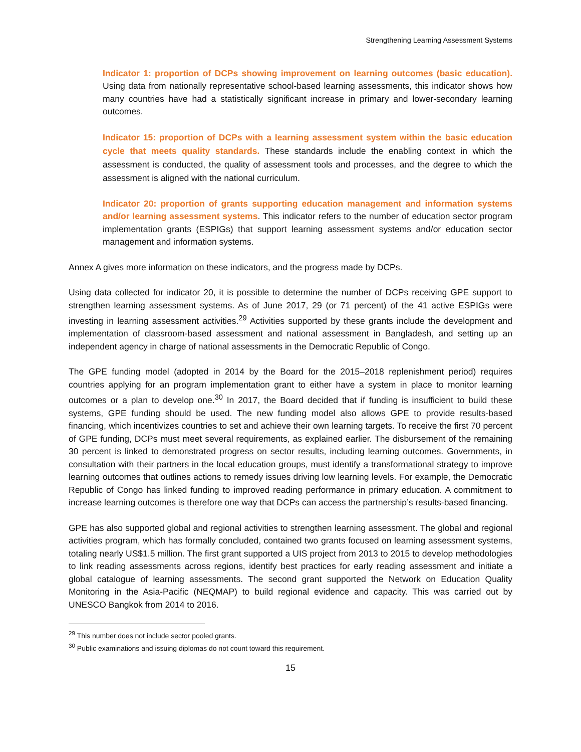Strengthening Learning Assessment Systems
Indicator 1: proportion of DCPs showing improvement on learning outcomes (basic education). Using data from nationally representative school-based learning assessments, this indicator shows how many countries have had a statistically significant increase in primary and lower-secondary learning outcomes.
Indicator 15: proportion of DCPs with a learning assessment system within the basic education cycle that meets quality standards. These standards include the enabling context in which the assessment is conducted, the quality of assessment tools and processes, and the degree to which the assessment is aligned with the national curriculum.
Indicator 20: proportion of grants supporting education management and information systems and/or learning assessment systems. This indicator refers to the number of education sector program implementation grants (ESPIGs) that support learning assessment systems and/or education sector management and information systems.
Annex A gives more information on these indicators, and the progress made by DCPs.
Using data collected for indicator 20, it is possible to determine the number of DCPs receiving GPE support to strengthen learning assessment systems. As of June 2017, 29 (or 71 percent) of the 41 active ESPIGs were investing in learning assessment activities.<sup>29</sup> Activities supported by these grants include the development and implementation of classroom-based assessment and national assessment in Bangladesh, and setting up an independent agency in charge of national assessments in the Democratic Republic of Congo.
The GPE funding model (adopted in 2014 by the Board for the 2015–2018 replenishment period) requires countries applying for an program implementation grant to either have a system in place to monitor learning outcomes or a plan to develop one.<sup>30</sup> In 2017, the Board decided that if funding is insufficient to build these systems, GPE funding should be used. The new funding model also allows GPE to provide results-based financing, which incentivizes countries to set and achieve their own learning targets. To receive the first 70 percent of GPE funding, DCPs must meet several requirements, as explained earlier. The disbursement of the remaining 30 percent is linked to demonstrated progress on sector results, including learning outcomes. Governments, in consultation with their partners in the local education groups, must identify a transformational strategy to improve learning outcomes that outlines actions to remedy issues driving low learning levels. For example, the Democratic Republic of Congo has linked funding to improved reading performance in primary education. A commitment to increase learning outcomes is therefore one way that DCPs can access the partnership’s results-based financing.
GPE has also supported global and regional activities to strengthen learning assessment. The global and regional activities program, which has formally concluded, contained two grants focused on learning assessment systems, totaling nearly US$1.5 million. The first grant supported a UIS project from 2013 to 2015 to develop methodologies to link reading assessments across regions, identify best practices for early reading assessment and initiate a global catalogue of learning assessments. The second grant supported the Network on Education Quality Monitoring in the Asia-Pacific (NEQMAP) to build regional evidence and capacity. This was carried out by UNESCO Bangkok from 2014 to 2016.
<sup>29</sup> This number does not include sector pooled grants.
<sup>30</sup> Public examinations and issuing diplomas do not count toward this requirement.
15